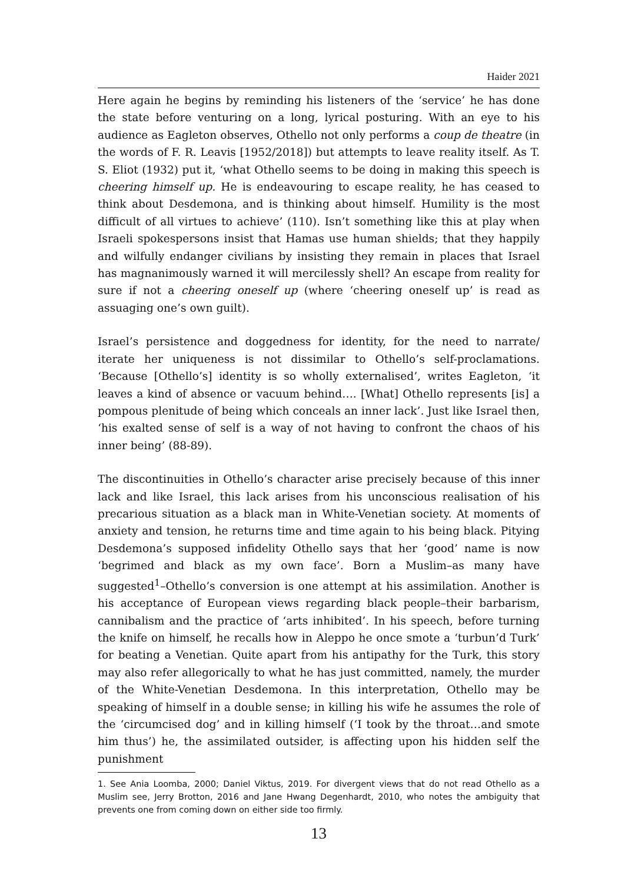Haider 2021
Here again he begins by reminding his listeners of the ‘service’ he has done the state before venturing on a long, lyrical posturing. With an eye to his audience as Eagleton observes, Othello not only performs a coup de theatre (in the words of F. R. Leavis [1952/2018]) but attempts to leave reality itself. As T. S. Eliot (1932) put it, ‘what Othello seems to be doing in making this speech is cheering himself up. He is endeavouring to escape reality, he has ceased to think about Desdemona, and is thinking about himself. Humility is the most difficult of all virtues to achieve’ (110). Isn’t something like this at play when Israeli spokespersons insist that Hamas use human shields; that they happily and wilfully endanger civilians by insisting they remain in places that Israel has magnanimously warned it will mercilessly shell? An escape from reality for sure if not a cheering oneself up (where ‘cheering oneself up’ is read as assuaging one’s own guilt).
Israel’s persistence and doggedness for identity, for the need to narrate/ iterate her uniqueness is not dissimilar to Othello’s self-proclamations. ‘Because [Othello’s] identity is so wholly externalised’, writes Eagleton, ‘it leaves a kind of absence or vacuum behind…. [What] Othello represents [is] a pompous plenitude of being which conceals an inner lack’. Just like Israel then, ‘his exalted sense of self is a way of not having to confront the chaos of his inner being’ (88-89).
The discontinuities in Othello’s character arise precisely because of this inner lack and like Israel, this lack arises from his unconscious realisation of his precarious situation as a black man in White-Venetian society. At moments of anxiety and tension, he returns time and time again to his being black. Pitying Desdemona’s supposed infidelity Othello says that her ‘good’ name is now ‘begrimed and black as my own face’. Born a Muslim–as many have suggested<sup>1</sup>–Othello’s conversion is one attempt at his assimilation. Another is his acceptance of European views regarding black people–their barbarism, cannibalism and the practice of ‘arts inhibited’. In his speech, before turning the knife on himself, he recalls how in Aleppo he once smote a ‘turbun’d Turk’ for beating a Venetian. Quite apart from his antipathy for the Turk, this story may also refer allegorically to what he has just committed, namely, the murder of the White-Venetian Desdemona. In this interpretation, Othello may be speaking of himself in a double sense; in killing his wife he assumes the role of the ‘circumcised dog’ and in killing himself (‘I took by the throat…and smote him thus’) he, the assimilated outsider, is affecting upon his hidden self the punishment
1. See Ania Loomba, 2000; Daniel Viktus, 2019. For divergent views that do not read Othello as a Muslim see, Jerry Brotton, 2016 and Jane Hwang Degenhardt, 2010, who notes the ambiguity that prevents one from coming down on either side too firmly.
13